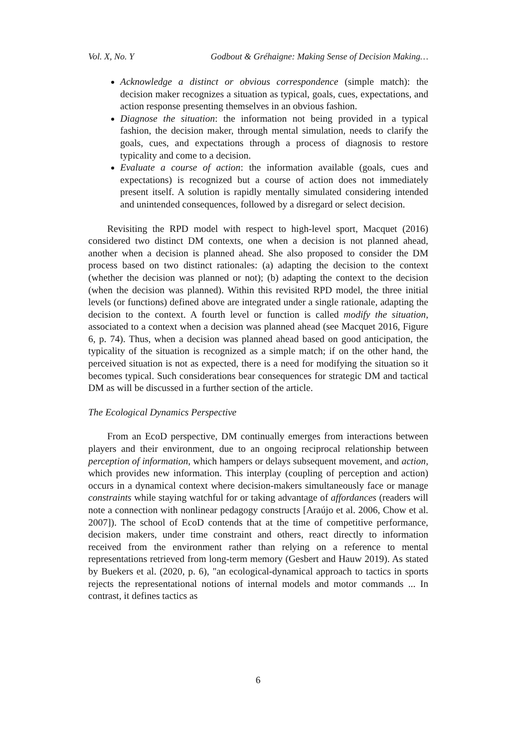Vol. X, No. Y Godbout & Gréhaigne: Making Sense of Decision Making…
Acknowledge a distinct or obvious correspondence (simple match): the decision maker recognizes a situation as typical, goals, cues, expectations, and action response presenting themselves in an obvious fashion.
Diagnose the situation: the information not being provided in a typical fashion, the decision maker, through mental simulation, needs to clarify the goals, cues, and expectations through a process of diagnosis to restore typicality and come to a decision.
Evaluate a course of action: the information available (goals, cues and expectations) is recognized but a course of action does not immediately present itself. A solution is rapidly mentally simulated considering intended and unintended consequences, followed by a disregard or select decision.
Revisiting the RPD model with respect to high-level sport, Macquet (2016) considered two distinct DM contexts, one when a decision is not planned ahead, another when a decision is planned ahead. She also proposed to consider the DM process based on two distinct rationales: (a) adapting the decision to the context (whether the decision was planned or not); (b) adapting the context to the decision (when the decision was planned). Within this revisited RPD model, the three initial levels (or functions) defined above are integrated under a single rationale, adapting the decision to the context. A fourth level or function is called modify the situation, associated to a context when a decision was planned ahead (see Macquet 2016, Figure 6, p. 74). Thus, when a decision was planned ahead based on good anticipation, the typicality of the situation is recognized as a simple match; if on the other hand, the perceived situation is not as expected, there is a need for modifying the situation so it becomes typical. Such considerations bear consequences for strategic DM and tactical DM as will be discussed in a further section of the article.
The Ecological Dynamics Perspective
From an EcoD perspective, DM continually emerges from interactions between players and their environment, due to an ongoing reciprocal relationship between perception of information, which hampers or delays subsequent movement, and action, which provides new information. This interplay (coupling of perception and action) occurs in a dynamical context where decision-makers simultaneously face or manage constraints while staying watchful for or taking advantage of affordances (readers will note a connection with nonlinear pedagogy constructs [Araújo et al. 2006, Chow et al. 2007]). The school of EcoD contends that at the time of competitive performance, decision makers, under time constraint and others, react directly to information received from the environment rather than relying on a reference to mental representations retrieved from long-term memory (Gesbert and Hauw 2019). As stated by Buekers et al. (2020, p. 6), "an ecological-dynamical approach to tactics in sports rejects the representational notions of internal models and motor commands ... In contrast, it defines tactics as
6